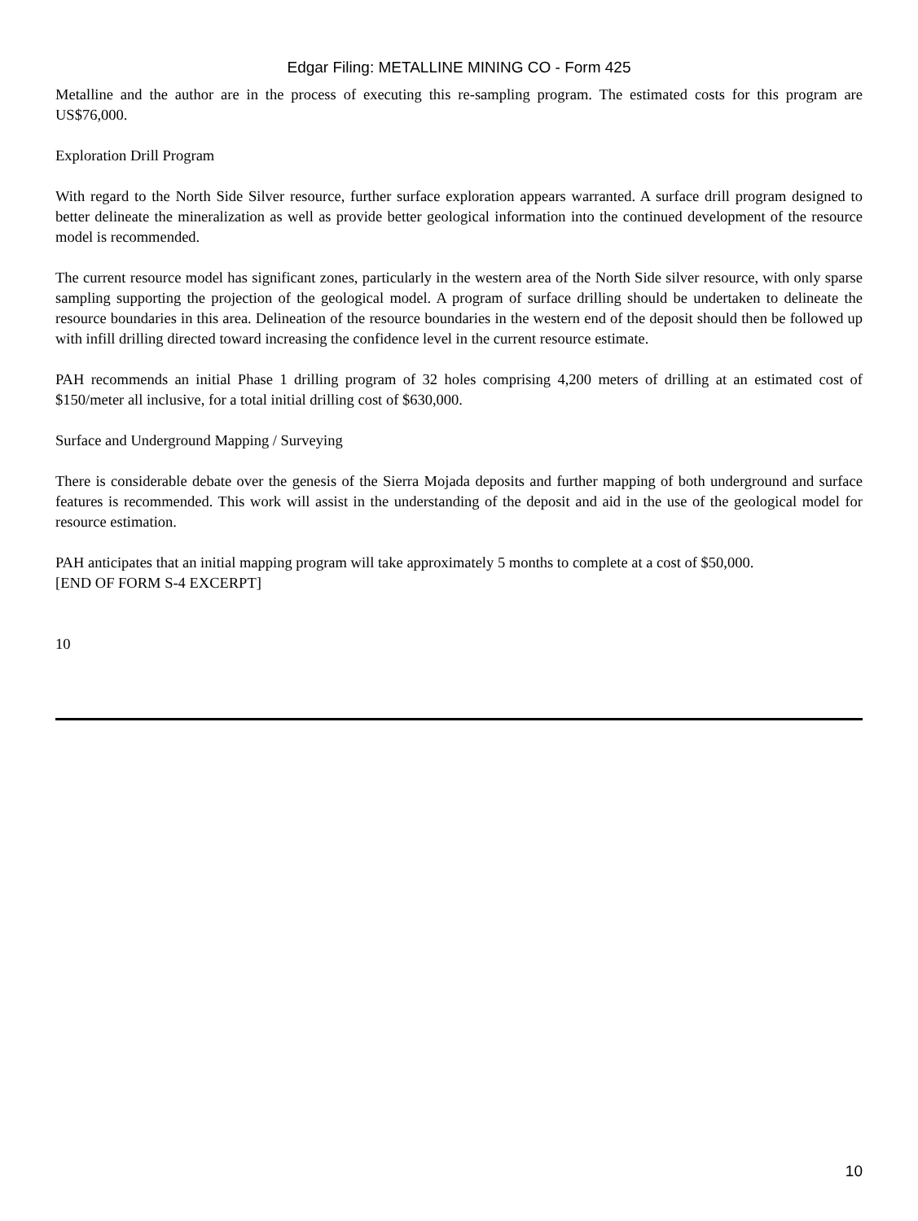Edgar Filing: METALLINE MINING CO - Form 425
Metalline and the author are in the process of executing this re-sampling program. The estimated costs for this program are US$76,000.
Exploration Drill Program
With regard to the North Side Silver resource, further surface exploration appears warranted. A surface drill program designed to better delineate the mineralization as well as provide better geological information into the continued development of the resource model is recommended.
The current resource model has significant zones, particularly in the western area of the North Side silver resource, with only sparse sampling supporting the projection of the geological model. A program of surface drilling should be undertaken to delineate the resource boundaries in this area. Delineation of the resource boundaries in the western end of the deposit should then be followed up with infill drilling directed toward increasing the confidence level in the current resource estimate.
PAH recommends an initial Phase 1 drilling program of 32 holes comprising 4,200 meters of drilling at an estimated cost of $150/meter all inclusive, for a total initial drilling cost of $630,000.
Surface and Underground Mapping / Surveying
There is considerable debate over the genesis of the Sierra Mojada deposits and further mapping of both underground and surface features is recommended. This work will assist in the understanding of the deposit and aid in the use of the geological model for resource estimation.
PAH anticipates that an initial mapping program will take approximately 5 months to complete at a cost of $50,000.
[END OF FORM S-4 EXCERPT]
10
10